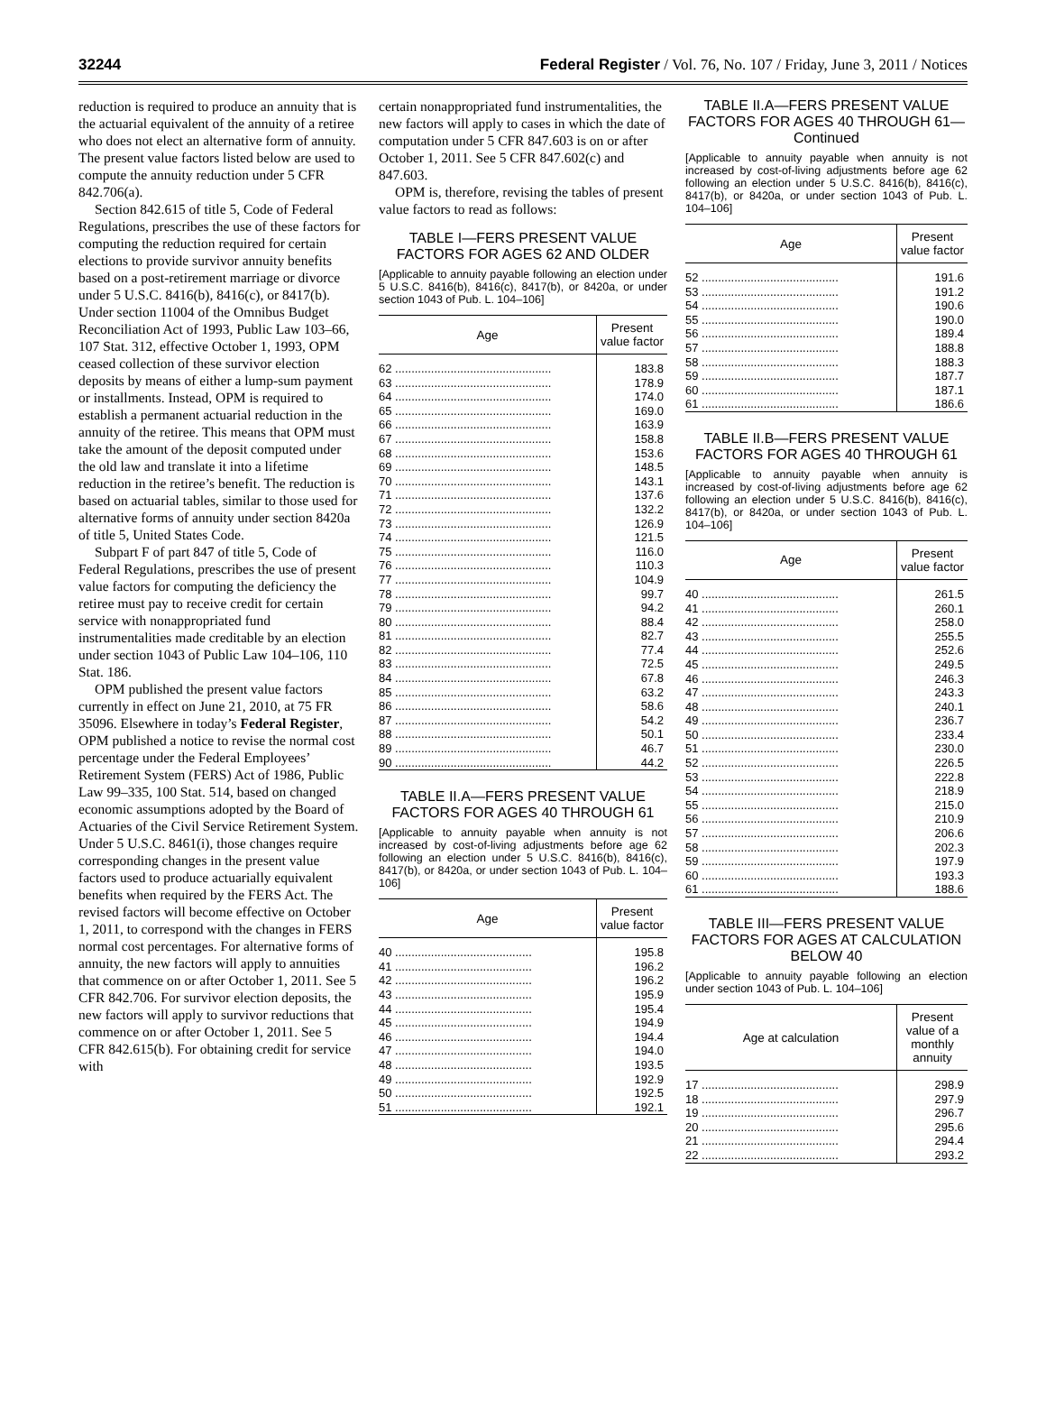32244 Federal Register / Vol. 76, No. 107 / Friday, June 3, 2011 / Notices
reduction is required to produce an annuity that is the actuarial equivalent of the annuity of a retiree who does not elect an alternative form of annuity. The present value factors listed below are used to compute the annuity reduction under 5 CFR 842.706(a).
Section 842.615 of title 5, Code of Federal Regulations, prescribes the use of these factors for computing the reduction required for certain elections to provide survivor annuity benefits based on a post-retirement marriage or divorce under 5 U.S.C. 8416(b), 8416(c), or 8417(b). Under section 11004 of the Omnibus Budget Reconciliation Act of 1993, Public Law 103–66, 107 Stat. 312, effective October 1, 1993, OPM ceased collection of these survivor election deposits by means of either a lump-sum payment or installments. Instead, OPM is required to establish a permanent actuarial reduction in the annuity of the retiree. This means that OPM must take the amount of the deposit computed under the old law and translate it into a lifetime reduction in the retiree’s benefit. The reduction is based on actuarial tables, similar to those used for alternative forms of annuity under section 8420a of title 5, United States Code.
Subpart F of part 847 of title 5, Code of Federal Regulations, prescribes the use of present value factors for computing the deficiency the retiree must pay to receive credit for certain service with nonappropriated fund instrumentalities made creditable by an election under section 1043 of Public Law 104–106, 110 Stat. 186.
OPM published the present value factors currently in effect on June 21, 2010, at 75 FR 35096. Elsewhere in today’s Federal Register, OPM published a notice to revise the normal cost percentage under the Federal Employees’ Retirement System (FERS) Act of 1986, Public Law 99–335, 100 Stat. 514, based on changed economic assumptions adopted by the Board of Actuaries of the Civil Service Retirement System. Under 5 U.S.C. 8461(i), those changes require corresponding changes in the present value factors used to produce actuarially equivalent benefits when required by the FERS Act. The revised factors will become effective on October 1, 2011, to correspond with the changes in FERS normal cost percentages. For alternative forms of annuity, the new factors will apply to annuities that commence on or after October 1, 2011. See 5 CFR 842.706. For survivor election deposits, the new factors will apply to survivor reductions that commence on or after October 1, 2011. See 5 CFR 842.615(b). For obtaining credit for service with
certain nonappropriated fund instrumentalities, the new factors will apply to cases in which the date of computation under 5 CFR 847.603 is on or after October 1, 2011. See 5 CFR 847.602(c) and 847.603.
OPM is, therefore, revising the tables of present value factors to read as follows:
TABLE I—FERS PRESENT VALUE FACTORS FOR AGES 62 AND OLDER
[Applicable to annuity payable following an election under 5 U.S.C. 8416(b), 8416(c), 8417(b), or 8420a, or under section 1043 of Pub. L. 104–106]
| Age | Present value factor |
| --- | --- |
| 62 ................................................ | 183.8 |
| 63 ................................................ | 178.9 |
| 64 ................................................ | 174.0 |
| 65 ................................................ | 169.0 |
| 66 ................................................ | 163.9 |
| 67 ................................................ | 158.8 |
| 68 ................................................ | 153.6 |
| 69 ................................................ | 148.5 |
| 70 ................................................ | 143.1 |
| 71 ................................................ | 137.6 |
| 72 ................................................ | 132.2 |
| 73 ................................................ | 126.9 |
| 74 ................................................ | 121.5 |
| 75 ................................................ | 116.0 |
| 76 ................................................ | 110.3 |
| 77 ................................................ | 104.9 |
| 78 ................................................ | 99.7 |
| 79 ................................................ | 94.2 |
| 80 ................................................ | 88.4 |
| 81 ................................................ | 82.7 |
| 82 ................................................ | 77.4 |
| 83 ................................................ | 72.5 |
| 84 ................................................ | 67.8 |
| 85 ................................................ | 63.2 |
| 86 ................................................ | 58.6 |
| 87 ................................................ | 54.2 |
| 88 ................................................ | 50.1 |
| 89 ................................................ | 46.7 |
| 90 ................................................ | 44.2 |
TABLE II.A—FERS PRESENT VALUE FACTORS FOR AGES 40 THROUGH 61
[Applicable to annuity payable when annuity is not increased by cost-of-living adjustments before age 62 following an election under 5 U.S.C. 8416(b), 8416(c), 8417(b), or 8420a, or under section 1043 of Pub. L. 104–106]
| Age | Present value factor |
| --- | --- |
| 40 .......................................... | 195.8 |
| 41 .......................................... | 196.2 |
| 42 .......................................... | 196.2 |
| 43 .......................................... | 195.9 |
| 44 .......................................... | 195.4 |
| 45 .......................................... | 194.9 |
| 46 .......................................... | 194.4 |
| 47 .......................................... | 194.0 |
| 48 .......................................... | 193.5 |
| 49 .......................................... | 192.9 |
| 50 .......................................... | 192.5 |
| 51 .......................................... | 192.1 |
TABLE II.A—FERS PRESENT VALUE FACTORS FOR AGES 40 THROUGH 61—Continued
[Applicable to annuity payable when annuity is not increased by cost-of-living adjustments before age 62 following an election under 5 U.S.C. 8416(b), 8416(c), 8417(b), or 8420a, or under section 1043 of Pub. L. 104–106]
| Age | Present value factor |
| --- | --- |
| 52 .......................................... | 191.6 |
| 53 .......................................... | 191.2 |
| 54 .......................................... | 190.6 |
| 55 .......................................... | 190.0 |
| 56 .......................................... | 189.4 |
| 57 .......................................... | 188.8 |
| 58 .......................................... | 188.3 |
| 59 .......................................... | 187.7 |
| 60 .......................................... | 187.1 |
| 61 .......................................... | 186.6 |
TABLE II.B—FERS PRESENT VALUE FACTORS FOR AGES 40 THROUGH 61
[Applicable to annuity payable when annuity is increased by cost-of-living adjustments before age 62 following an election under 5 U.S.C. 8416(b), 8416(c), 8417(b), or 8420a, or under section 1043 of Pub. L. 104–106]
| Age | Present value factor |
| --- | --- |
| 40 .......................................... | 261.5 |
| 41 .......................................... | 260.1 |
| 42 .......................................... | 258.0 |
| 43 .......................................... | 255.5 |
| 44 .......................................... | 252.6 |
| 45 .......................................... | 249.5 |
| 46 .......................................... | 246.3 |
| 47 .......................................... | 243.3 |
| 48 .......................................... | 240.1 |
| 49 .......................................... | 236.7 |
| 50 .......................................... | 233.4 |
| 51 .......................................... | 230.0 |
| 52 .......................................... | 226.5 |
| 53 .......................................... | 222.8 |
| 54 .......................................... | 218.9 |
| 55 .......................................... | 215.0 |
| 56 .......................................... | 210.9 |
| 57 .......................................... | 206.6 |
| 58 .......................................... | 202.3 |
| 59 .......................................... | 197.9 |
| 60 .......................................... | 193.3 |
| 61 .......................................... | 188.6 |
TABLE III—FERS PRESENT VALUE FACTORS FOR AGES AT CALCULATION BELOW 40
[Applicable to annuity payable following an election under section 1043 of Pub. L. 104–106]
| Age at calculation | Present value of a monthly annuity |
| --- | --- |
| 17 .......................................... | 298.9 |
| 18 .......................................... | 297.9 |
| 19 .......................................... | 296.7 |
| 20 .......................................... | 295.6 |
| 21 .......................................... | 294.4 |
| 22 .......................................... | 293.2 |